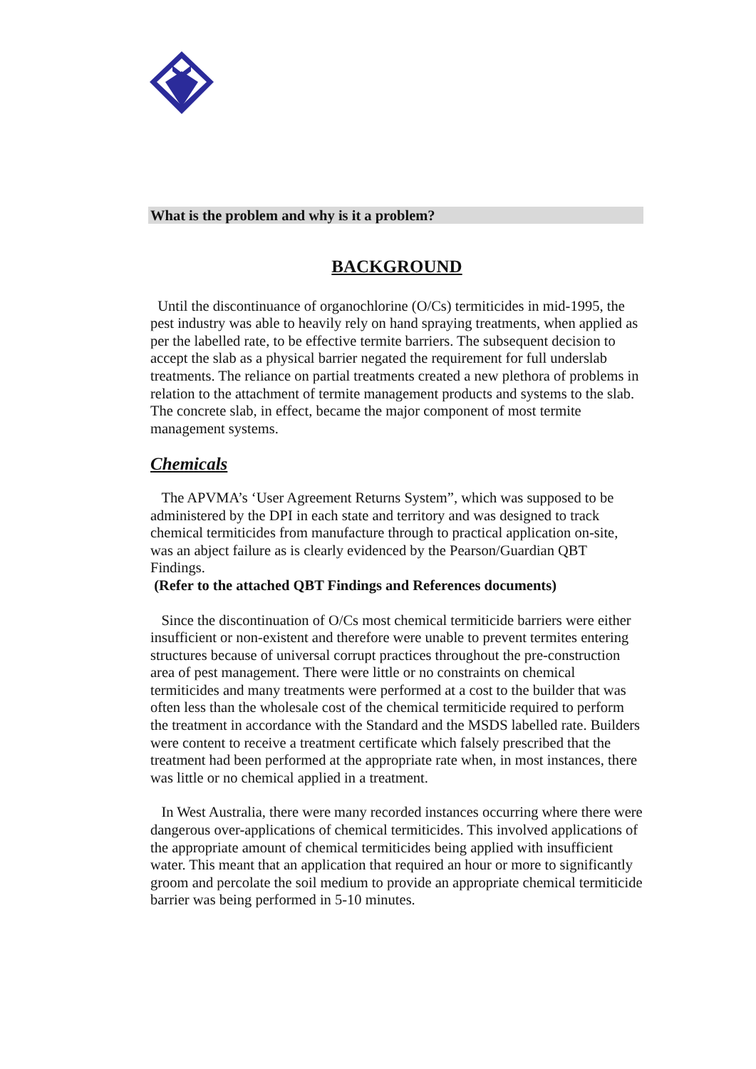What is the problem and why is it a problem?
BACKGROUND
Until the discontinuance of organochlorine (O/Cs) termiticides in mid-1995, the pest industry was able to heavily rely on hand spraying treatments, when applied as per the labelled rate, to be effective termite barriers. The subsequent decision to accept the slab as a physical barrier negated the requirement for full underslab treatments. The reliance on partial treatments created a new plethora of problems in relation to the attachment of termite management products and systems to the slab. The concrete slab, in effect, became the major component of most termite management systems.
Chemicals
The APVMA’s ‘User Agreement Returns System”, which was supposed to be administered by the DPI in each state and territory and was designed to track chemical termiticides from manufacture through to practical application on-site, was an abject failure as is clearly evidenced by the Pearson/Guardian QBT Findings.
(Refer to the attached QBT Findings and References documents)
Since the discontinuation of O/Cs most chemical termiticide barriers were either insufficient or non-existent and therefore were unable to prevent termites entering structures because of universal corrupt practices throughout the pre-construction area of pest management. There were little or no constraints on chemical termiticides and many treatments were performed at a cost to the builder that was often less than the wholesale cost of the chemical termiticide required to perform the treatment in accordance with the Standard and the MSDS labelled rate. Builders were content to receive a treatment certificate which falsely prescribed that the treatment had been performed at the appropriate rate when, in most instances, there was little or no chemical applied in a treatment.
In West Australia, there were many recorded instances occurring where there were dangerous over-applications of chemical termiticides. This involved applications of the appropriate amount of chemical termiticides being applied with insufficient water. This meant that an application that required an hour or more to significantly groom and percolate the soil medium to provide an appropriate chemical termiticide barrier was being performed in 5-10 minutes.